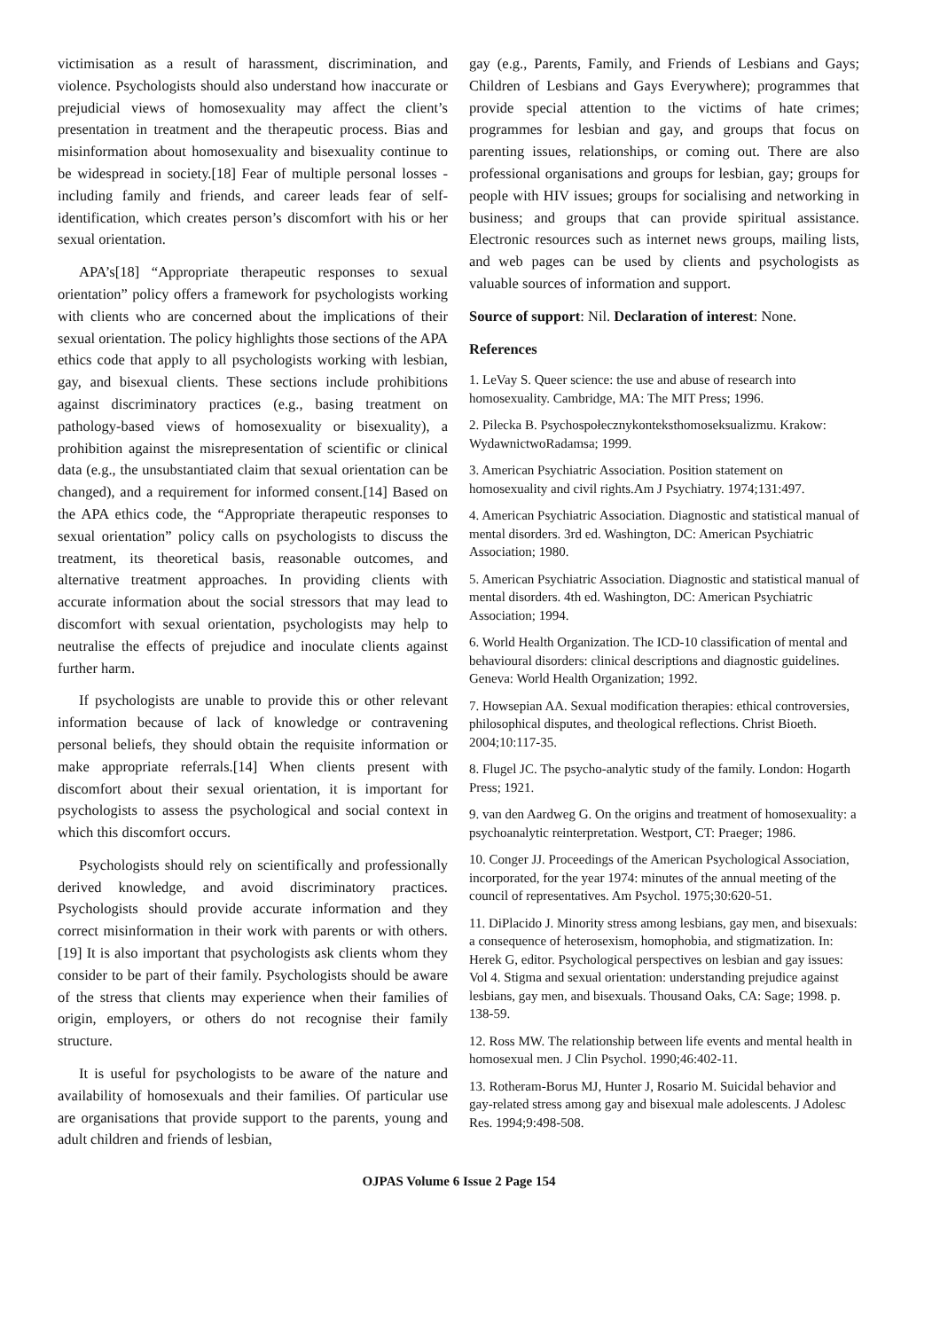victimisation as a result of harassment, discrimination, and violence. Psychologists should also understand how inaccurate or prejudicial views of homosexuality may affect the client’s presentation in treatment and the therapeutic process. Bias and misinformation about homosexuality and bisexuality continue to be widespread in society.[18] Fear of multiple personal losses - including family and friends, and career leads fear of self-identification, which creates person’s discomfort with his or her sexual orientation.
APA’s[18] “Appropriate therapeutic responses to sexual orientation” policy offers a framework for psychologists working with clients who are concerned about the implications of their sexual orientation. The policy highlights those sections of the APA ethics code that apply to all psychologists working with lesbian, gay, and bisexual clients. These sections include prohibitions against discriminatory practices (e.g., basing treatment on pathology-based views of homosexuality or bisexuality), a prohibition against the misrepresentation of scientific or clinical data (e.g., the unsubstantiated claim that sexual orientation can be changed), and a requirement for informed consent.[14] Based on the APA ethics code, the “Appropriate therapeutic responses to sexual orientation” policy calls on psychologists to discuss the treatment, its theoretical basis, reasonable outcomes, and alternative treatment approaches. In providing clients with accurate information about the social stressors that may lead to discomfort with sexual orientation, psychologists may help to neutralise the effects of prejudice and inoculate clients against further harm.
If psychologists are unable to provide this or other relevant information because of lack of knowledge or contravening personal beliefs, they should obtain the requisite information or make appropriate referrals.[14] When clients present with discomfort about their sexual orientation, it is important for psychologists to assess the psychological and social context in which this discomfort occurs.
Psychologists should rely on scientifically and professionally derived knowledge, and avoid discriminatory practices. Psychologists should provide accurate information and they correct misinformation in their work with parents or with others.[19] It is also important that psychologists ask clients whom they consider to be part of their family. Psychologists should be aware of the stress that clients may experience when their families of origin, employers, or others do not recognise their family structure.
It is useful for psychologists to be aware of the nature and availability of homosexuals and their families. Of particular use are organisations that provide support to the parents, young and adult children and friends of lesbian,
gay (e.g., Parents, Family, and Friends of Lesbians and Gays; Children of Lesbians and Gays Everywhere); programmes that provide special attention to the victims of hate crimes; programmes for lesbian and gay, and groups that focus on parenting issues, relationships, or coming out. There are also professional organisations and groups for lesbian, gay; groups for people with HIV issues; groups for socialising and networking in business; and groups that can provide spiritual assistance. Electronic resources such as internet news groups, mailing lists, and web pages can be used by clients and psychologists as valuable sources of information and support.
Source of support: Nil. Declaration of interest: None.
References
1. LeVay S. Queer science: the use and abuse of research into homosexuality. Cambridge, MA: The MIT Press; 1996.
2. Pilecka B. Psychospołecznykonteksthomoseksualizmu. Krakow: WydawnictwoRadamsa; 1999.
3. American Psychiatric Association. Position statement on homosexuality and civil rights.Am J Psychiatry. 1974;131:497.
4. American Psychiatric Association. Diagnostic and statistical manual of mental disorders. 3rd ed. Washington, DC: American Psychiatric Association; 1980.
5. American Psychiatric Association. Diagnostic and statistical manual of mental disorders. 4th ed. Washington, DC: American Psychiatric Association; 1994.
6. World Health Organization. The ICD-10 classification of mental and behavioural disorders: clinical descriptions and diagnostic guidelines. Geneva: World Health Organization; 1992.
7. Howsepian AA. Sexual modification therapies: ethical controversies, philosophical disputes, and theological reflections. Christ Bioeth. 2004;10:117-35.
8. Flugel JC. The psycho-analytic study of the family. London: Hogarth Press; 1921.
9. van den Aardweg G. On the origins and treatment of homosexuality: a psychoanalytic reinterpretation. Westport, CT: Praeger; 1986.
10. Conger JJ. Proceedings of the American Psychological Association, incorporated, for the year 1974: minutes of the annual meeting of the council of representatives. Am Psychol. 1975;30:620-51.
11. DiPlacido J. Minority stress among lesbians, gay men, and bisexuals: a consequence of heterosexism, homophobia, and stigmatization. In: Herek G, editor. Psychological perspectives on lesbian and gay issues: Vol 4. Stigma and sexual orientation: understanding prejudice against lesbians, gay men, and bisexuals. Thousand Oaks, CA: Sage; 1998. p. 138-59.
12. Ross MW. The relationship between life events and mental health in homosexual men. J Clin Psychol. 1990;46:402-11.
13. Rotheram-Borus MJ, Hunter J, Rosario M. Suicidal behavior and gay-related stress among gay and bisexual male adolescents. J Adolesc Res. 1994;9:498-508.
OJPAS Volume 6 Issue 2 Page 154